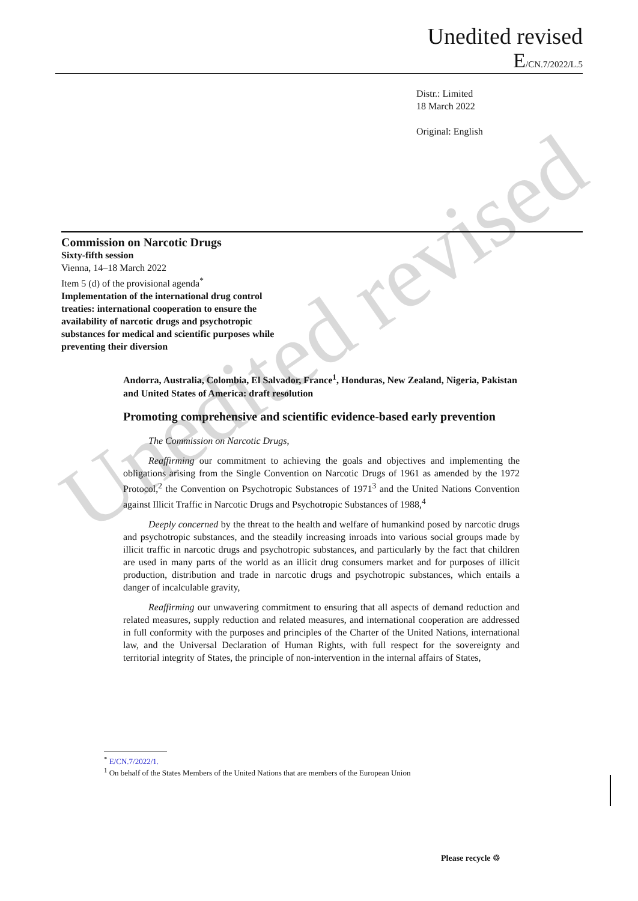Unedited revised
Unedited revised
E/CN.7/2022/L.5
Distr.: Limited
18 March 2022
Original: English
Commission on Narcotic Drugs
Sixty-fifth session
Vienna, 14–18 March 2022
Item 5 (d) of the provisional agenda<sup>*</sup>
Implementation of the international drug control
treaties: international cooperation to ensure the
availability of narcotic drugs and psychotropic
substances for medical and scientific purposes while
preventing their diversion
Andorra, Australia, Colombia, El Salvador, France<sup>1</sup>, Honduras, New Zealand, Nigeria, Pakistan and United States of America: draft resolution
Promoting comprehensive and scientific evidence-based early prevention
The Commission on Narcotic Drugs,
Reaffirming our commitment to achieving the goals and objectives and implementing the obligations arising from the Single Convention on Narcotic Drugs of 1961 as amended by the 1972 Protocol,<sup>2</sup> the Convention on Psychotropic Substances of 1971<sup>3</sup> and the United Nations Convention against Illicit Traffic in Narcotic Drugs and Psychotropic Substances of 1988,<sup>4</sup>
Deeply concerned by the threat to the health and welfare of humankind posed by narcotic drugs and psychotropic substances, and the steadily increasing inroads into various social groups made by illicit traffic in narcotic drugs and psychotropic substances, and particularly by the fact that children are used in many parts of the world as an illicit drug consumers market and for purposes of illicit production, distribution and trade in narcotic drugs and psychotropic substances, which entails a danger of incalculable gravity,
Reaffirming our unwavering commitment to ensuring that all aspects of demand reduction and related measures, supply reduction and related measures, and international cooperation are addressed in full conformity with the purposes and principles of the Charter of the United Nations, international law, and the Universal Declaration of Human Rights, with full respect for the sovereignty and territorial integrity of States, the principle of non-intervention in the internal affairs of States,
<sup>*</sup> E/CN.7/2022/1.
<sup>1</sup> On behalf of the States Members of the United Nations that are members of the European Union
Please recycle ♲